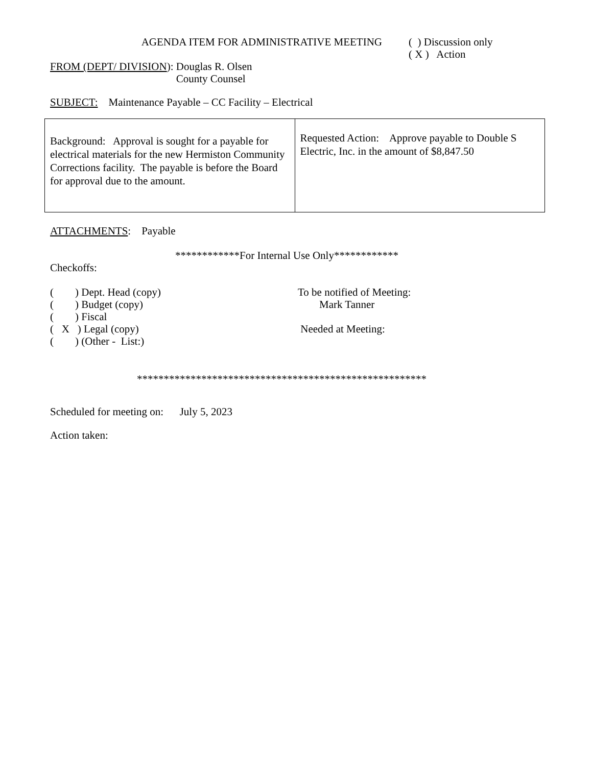AGENDA ITEM FOR ADMINISTRATIVE MEETING ( ) Discussion only
( X ) Action
FROM (DEPT/ DIVISION): Douglas R. Olsen
County Counsel
SUBJECT: Maintenance Payable – CC Facility – Electrical
| Background: Approval is sought for a payable for electrical materials for the new Hermiston Community Corrections facility. The payable is before the Board for approval due to the amount. | Requested Action: Approve payable to Double S Electric, Inc. in the amount of $8,847.50 |
ATTACHMENTS: Payable
************For Internal Use Only************
Checkoffs:
( ) Dept. Head (copy)
( ) Budget (copy)
( ) Fiscal
( X ) Legal (copy)
( ) (Other - List:)
To be notified of Meeting:
Mark Tanner
Needed at Meeting:
******************************************************
Scheduled for meeting on: July 5, 2023
Action taken: